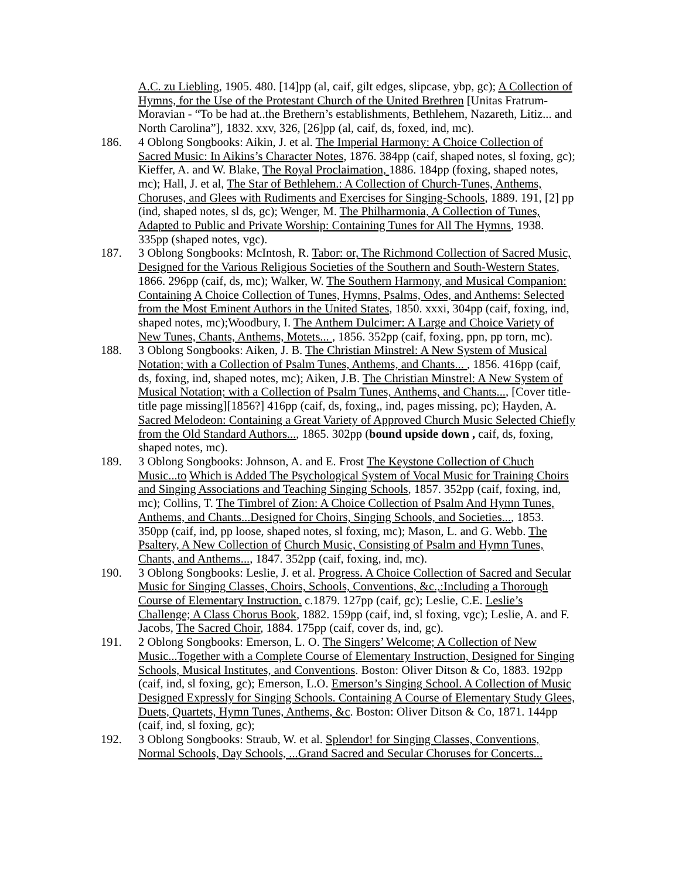A.C. zu Liebling, 1905. 480. [14]pp (al, caif, gilt edges, slipcase, ybp, gc); A Collection of Hymns, for the Use of the Protestant Church of the United Brethren [Unitas Fratrum-Moravian - “To be had at..the Brethern’s establishments, Bethlehem, Nazareth, Litiz... and North Carolina”], 1832. xxv, 326, [26]pp (al, caif, ds, foxed, ind, mc).
186. 4 Oblong Songbooks: Aikin, J. et al. The Imperial Harmony: A Choice Collection of Sacred Music: In Aikins’s Character Notes, 1876. 384pp (caif, shaped notes, sl foxing, gc); Kieffer, A. and W. Blake, The Royal Proclaimation, 1886. 184pp (foxing, shaped notes, mc); Hall, J. et al, The Star of Bethlehem.: A Collection of Church-Tunes, Anthems, Choruses, and Glees with Rudiments and Exercises for Singing-Schools, 1889. 191, [2] pp (ind, shaped notes, sl ds, gc); Wenger, M. The Philharmonia, A Collection of Tunes, Adapted to Public and Private Worship: Containing Tunes for All The Hymns, 1938. 335pp (shaped notes, vgc).
187. 3 Oblong Songbooks: McIntosh, R. Tabor: or, The Richmond Collection of Sacred Music, Designed for the Various Religious Societies of the Southern and South-Western States, 1866. 296pp (caif, ds, mc); Walker, W. The Southern Harmony, and Musical Companion: Containing A Choice Collection of Tunes, Hymns, Psalms, Odes, and Anthems: Selected from the Most Eminent Authors in the United States, 1850. xxxi, 304pp (caif, foxing, ind, shaped notes, mc);Woodbury, I. The Anthem Dulcimer: A Large and Choice Variety of New Tunes, Chants, Anthems, Motets... , 1856. 352pp (caif, foxing, ppn, pp torn, mc).
188. 3 Oblong Songbooks: Aiken, J. B. The Christian Minstrel: A New System of Musical Notation; with a Collection of Psalm Tunes, Anthems, and Chants... , 1856. 416pp (caif, ds, foxing, ind, shaped notes, mc); Aiken, J.B. The Christian Minstrel: A New System of Musical Notation; with a Collection of Psalm Tunes, Anthems, and Chants..., [Cover title- title page missing][1856?] 416pp (caif, ds, foxing,, ind, pages missing, pc); Hayden, A. Sacred Melodeon: Containing a Great Variety of Approved Church Music Selected Chiefly from the Old Standard Authors..., 1865. 302pp (bound upside down , caif, ds, foxing, shaped notes, mc).
189. 3 Oblong Songbooks: Johnson, A. and E. Frost The Keystone Collection of Chuch Music...to Which is Added The Psychological System of Vocal Music for Training Choirs and Singing Associations and Teaching Singing Schools, 1857. 352pp (caif, foxing, ind, mc); Collins, T. The Timbrel of Zion: A Choice Collection of Psalm And Hymn Tunes, Anthems, and Chants...Designed for Choirs, Singing Schools, and Societies..., 1853. 350pp (caif, ind, pp loose, shaped notes, sl foxing, mc); Mason, L. and G. Webb. The Psaltery, A New Collection of Church Music, Consisting of Psalm and Hymn Tunes, Chants, and Anthems..., 1847. 352pp (caif, foxing, ind, mc).
190. 3 Oblong Songbooks: Leslie, J. et al. Progress. A Choice Collection of Sacred and Secular Music for Singing Classes, Choirs, Schools, Conventions, &c.,:Including a Thorough Course of Elementary Instruction. c.1879. 127pp (caif, gc); Leslie, C.E. Leslie’s Challenge; A Class Chorus Book, 1882. 159pp (caif, ind, sl foxing, vgc); Leslie, A. and F. Jacobs, The Sacred Choir, 1884. 175pp (caif, cover ds, ind, gc).
191. 2 Oblong Songbooks: Emerson, L. O. The Singers’ Welcome; A Collection of New Music...Together with a Complete Course of Elementary Instruction, Designed for Singing Schools, Musical Institutes, and Conventions. Boston: Oliver Ditson & Co, 1883. 192pp (caif, ind, sl foxing, gc); Emerson, L.O. Emerson’s Singing School. A Collection of Music Designed Expressly for Singing Schools. Containing A Course of Elementary Study Glees, Duets, Quartets, Hymn Tunes, Anthems, &c. Boston: Oliver Ditson & Co, 1871. 144pp (caif, ind, sl foxing, gc);
192. 3 Oblong Songbooks: Straub, W. et al. Splendor! for Singing Classes, Conventions, Normal Schools, Day Schools, ...Grand Sacred and Secular Choruses for Concerts...